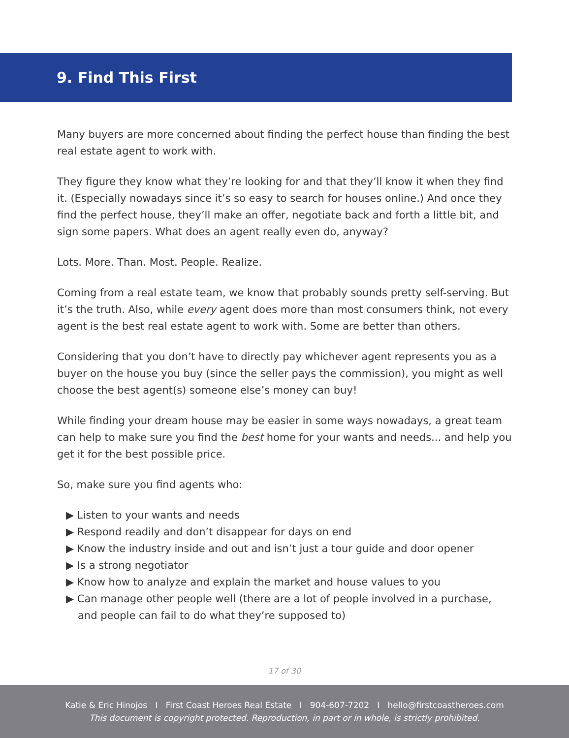9. Find This First
Many buyers are more concerned about finding the perfect house than finding the best real estate agent to work with.
They figure they know what they’re looking for and that they’ll know it when they find it. (Especially nowadays since it’s so easy to search for houses online.) And once they find the perfect house, they’ll make an offer, negotiate back and forth a little bit, and sign some papers. What does an agent really even do, anyway?
Lots. More. Than. Most. People. Realize.
Coming from a real estate team, we know that probably sounds pretty self-serving. But it’s the truth. Also, while every agent does more than most consumers think, not every agent is the best real estate agent to work with. Some are better than others.
Considering that you don’t have to directly pay whichever agent represents you as a buyer on the house you buy (since the seller pays the commission), you might as well choose the best agent(s) someone else’s money can buy!
While finding your dream house may be easier in some ways nowadays, a great team can help to make sure you find the best home for your wants and needs... and help you get it for the best possible price.
So, make sure you find agents who:
▶ Listen to your wants and needs
▶ Respond readily and don’t disappear for days on end
▶ Know the industry inside and out and isn’t just a tour guide and door opener
▶ Is a strong negotiator
▶ Know how to analyze and explain the market and house values to you
▶ Can manage other people well (there are a lot of people involved in a purchase, and people can fail to do what they’re supposed to)
17 of 30
Katie & Eric Hinojos I First Coast Heroes Real Estate I 904-607-7202 I hello@firstcoastheroes.com
This document is copyright protected. Reproduction, in part or in whole, is strictly prohibited.